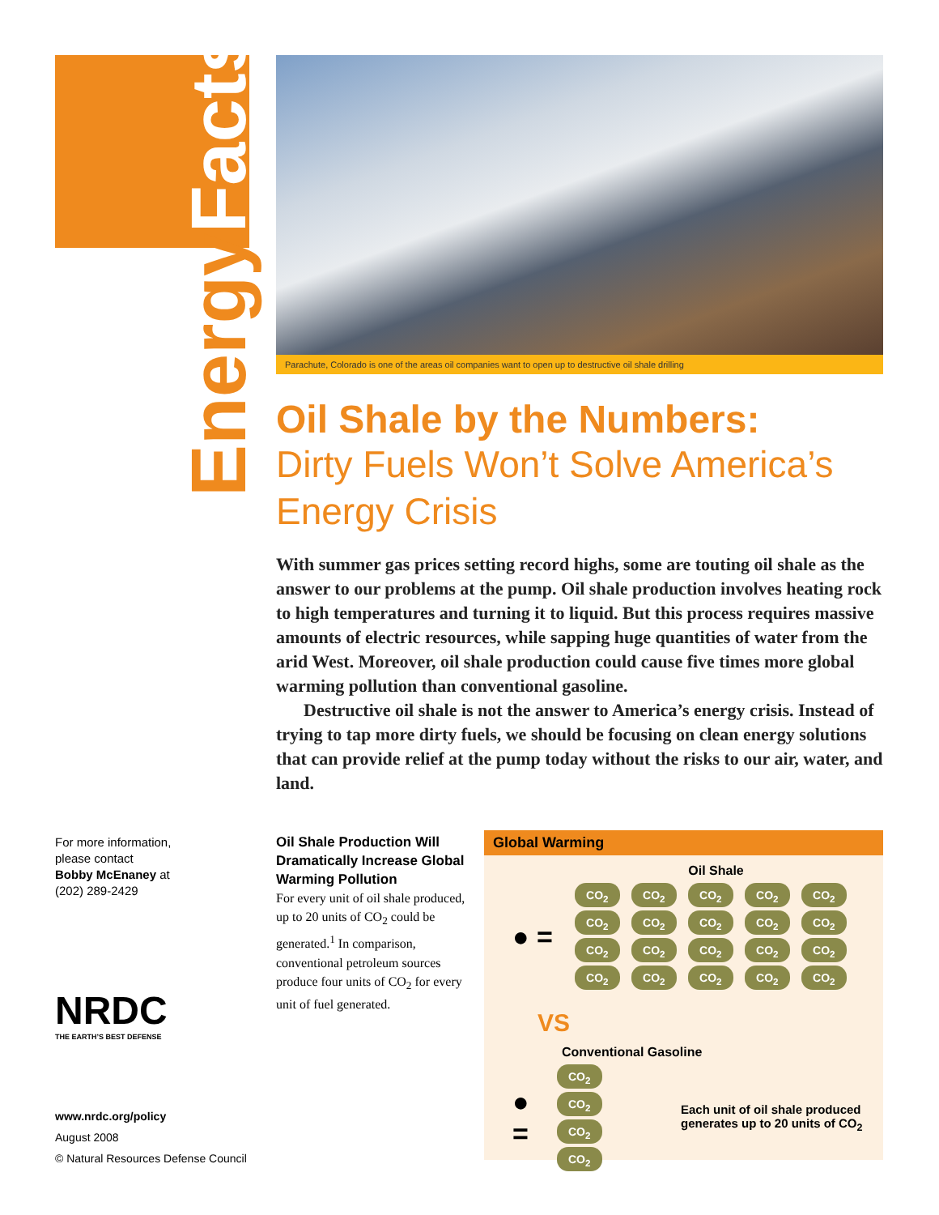EnergyFacts
Parachute, Colorado is one of the areas oil companies want to open up to destructive oil shale drilling
Oil Shale by the Numbers:
Dirty Fuels Won’t Solve America’s Energy Crisis
With summer gas prices setting record highs, some are touting oil shale as the answer to our problems at the pump. Oil shale production involves heating rock to high temperatures and turning it to liquid. But this process requires massive amounts of electric resources, while sapping huge quantities of water from the arid West. Moreover, oil shale production could cause five times more global warming pollution than conventional gasoline.
Destructive oil shale is not the answer to America’s energy crisis. Instead of trying to tap more dirty fuels, we should be focusing on clean energy solutions that can provide relief at the pump today without the risks to our air, water, and land.
For more information,
please contact
Bobby McEnaney at
(202) 289-2429
NRDC
THE EARTH’S BEST DEFENSE
www.nrdc.org/policy
August 2008
© Natural Resources Defense Council
Oil Shale Production Will Dramatically Increase Global Warming Pollution
For every unit of oil shale produced, up to 20 units of CO<sub>2</sub> could be generated.<sup>1</sup> In comparison, conventional petroleum sources produce four units of CO<sub>2</sub> for every unit of fuel generated.
Global Warming
Oil Shale
● =
CO<sub>2</sub> CO<sub>2</sub> CO<sub>2</sub> CO<sub>2</sub> CO<sub>2</sub> CO<sub>2</sub> CO<sub>2</sub> CO<sub>2</sub> CO<sub>2</sub> CO<sub>2</sub> CO<sub>2</sub> CO<sub>2</sub> CO<sub>2</sub> CO<sub>2</sub> CO<sub>2</sub> CO<sub>2</sub> CO<sub>2</sub> CO<sub>2</sub> CO<sub>2</sub> CO<sub>2</sub>
VS
Conventional Gasoline
● =
CO<sub>2</sub> CO<sub>2</sub> CO<sub>2</sub> CO<sub>2</sub>
Each unit of oil shale produced generates up to 20 units of CO<sub>2</sub>